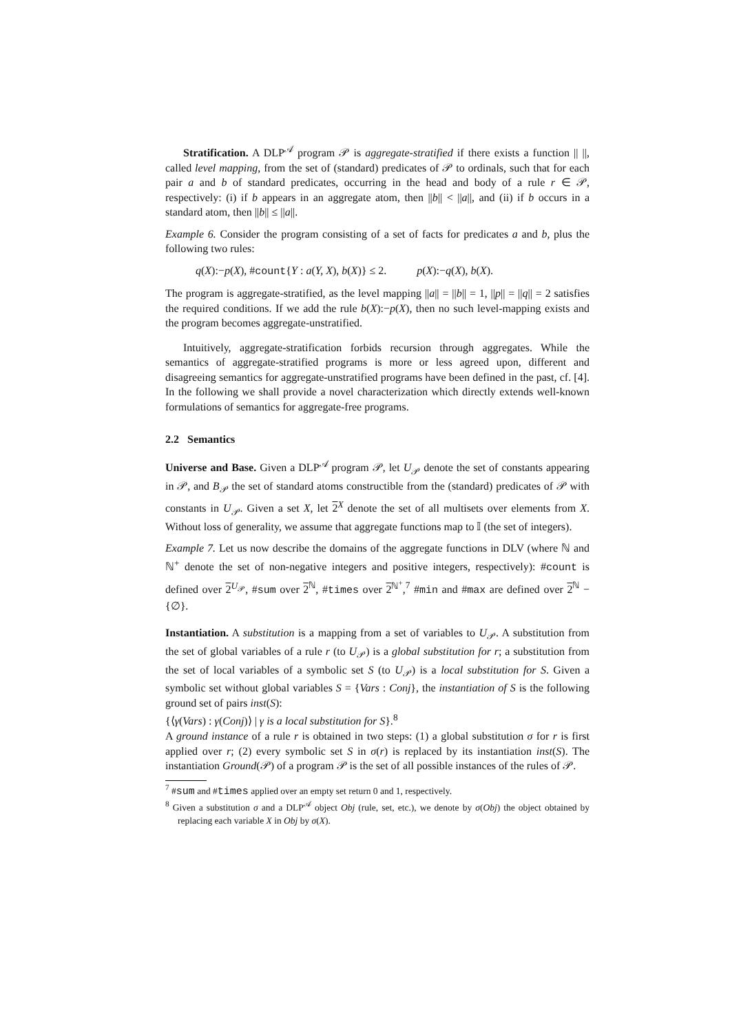Stratification. A DLP<sup>𝒜</sup> program 𝒫 is aggregate-stratified if there exists a function || ||, called level mapping, from the set of (standard) predicates of 𝒫 to ordinals, such that for each pair a and b of standard predicates, occurring in the head and body of a rule r ∈ 𝒫, respectively: (i) if b appears in an aggregate atom, then ||b|| < ||a||, and (ii) if b occurs in a standard atom, then ||b|| ≤ ||a||.
Example 6. Consider the program consisting of a set of facts for predicates a and b, plus the following two rules:
q(X):−p(X), #count{Y : a(Y, X), b(X)} ≤ 2. p(X):−q(X), b(X).
The program is aggregate-stratified, as the level mapping ||a|| = ||b|| = 1, ||p|| = ||q|| = 2 satisfies the required conditions. If we add the rule b(X):−p(X), then no such level-mapping exists and the program becomes aggregate-unstratified.
Intuitively, aggregate-stratification forbids recursion through aggregates. While the semantics of aggregate-stratified programs is more or less agreed upon, different and disagreeing semantics for aggregate-unstratified programs have been defined in the past, cf. [4]. In the following we shall provide a novel characterization which directly extends well-known formulations of semantics for aggregate-free programs.
2.2 Semantics
Universe and Base. Given a DLP<sup>𝒜</sup> program 𝒫, let U<sub>𝒫</sub> denote the set of constants appearing in 𝒫, and B<sub>𝒫</sub> the set of standard atoms constructible from the (standard) predicates of 𝒫 with constants in U<sub>𝒫</sub>. Given a set X, let 2<sup>X</sup> denote the set of all multisets over elements from X. Without loss of generality, we assume that aggregate functions map to 𝕀 (the set of integers).
Example 7. Let us now describe the domains of the aggregate functions in DLV (where ℕ and ℕ<sup>+</sup> denote the set of non-negative integers and positive integers, respectively): #count is defined over 2<sup>U<sub>𝒫</sub></sup>, #sum over 2<sup>ℕ</sup>, #times over 2<sup>ℕ<sup>+</sup></sup>,<sup>7</sup> #min and #max are defined over 2<sup>ℕ</sup> − {∅}.
Instantiation. A substitution is a mapping from a set of variables to U<sub>𝒫</sub>. A substitution from the set of global variables of a rule r (to U<sub>𝒫</sub>) is a global substitution for r; a substitution from the set of local variables of a symbolic set S (to U<sub>𝒫</sub>) is a local substitution for S. Given a symbolic set without global variables S = {Vars : Conj}, the instantiation of S is the following ground set of pairs inst(S):
{⟨γ(Vars) : γ(Conj)⟩ | γ is a local substitution for S}.<sup>8</sup>
A ground instance of a rule r is obtained in two steps: (1) a global substitution σ for r is first applied over r; (2) every symbolic set S in σ(r) is replaced by its instantiation inst(S). The instantiation Ground(𝒫) of a program 𝒫 is the set of all possible instances of the rules of 𝒫.
<sup>7</sup> #sum and #times applied over an empty set return 0 and 1, respectively.
<sup>8</sup> Given a substitution σ and a DLP<sup>𝒜</sup> object Obj (rule, set, etc.), we denote by σ(Obj) the object obtained by replacing each variable X in Obj by σ(X).